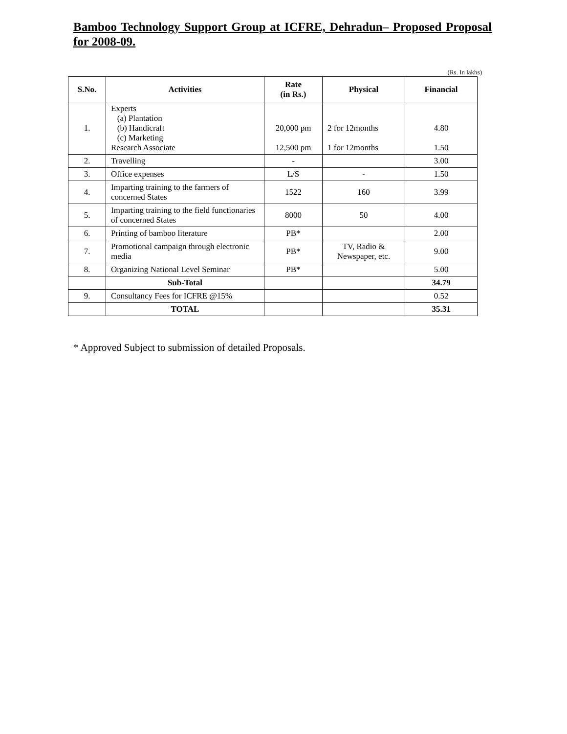Bamboo Technology Support Group at ICFRE, Dehradun– Proposed Proposal for 2008-09.
(Rs. In lakhs)
| S.No. | Activities | Rate (in Rs.) | Physical | Financial |
| --- | --- | --- | --- | --- |
| 1. | Experts (a) Plantation (b) Handicraft (c) Marketing Research Associate | 20,000 pm 12,500 pm | 2 for 12months 1 for 12months | 4.80 1.50 |
| 2. | Travelling | - | | 3.00 |
| 3. | Office expenses | L/S | - | 1.50 |
| 4. | Imparting training to the farmers of concerned States | 1522 | 160 | 3.99 |
| 5. | Imparting training to the field functionaries of concerned States | 8000 | 50 | 4.00 |
| 6. | Printing of bamboo literature | PB* | | 2.00 |
| 7. | Promotional campaign through electronic media | PB* | TV, Radio & Newspaper, etc. | 9.00 |
| 8. | Organizing National Level Seminar | PB* | | 5.00 |
| | Sub-Total | | | 34.79 |
| 9. | Consultancy Fees for ICFRE @15% | | | 0.52 |
| | TOTAL | | | 35.31 |
* Approved Subject to submission of detailed Proposals.